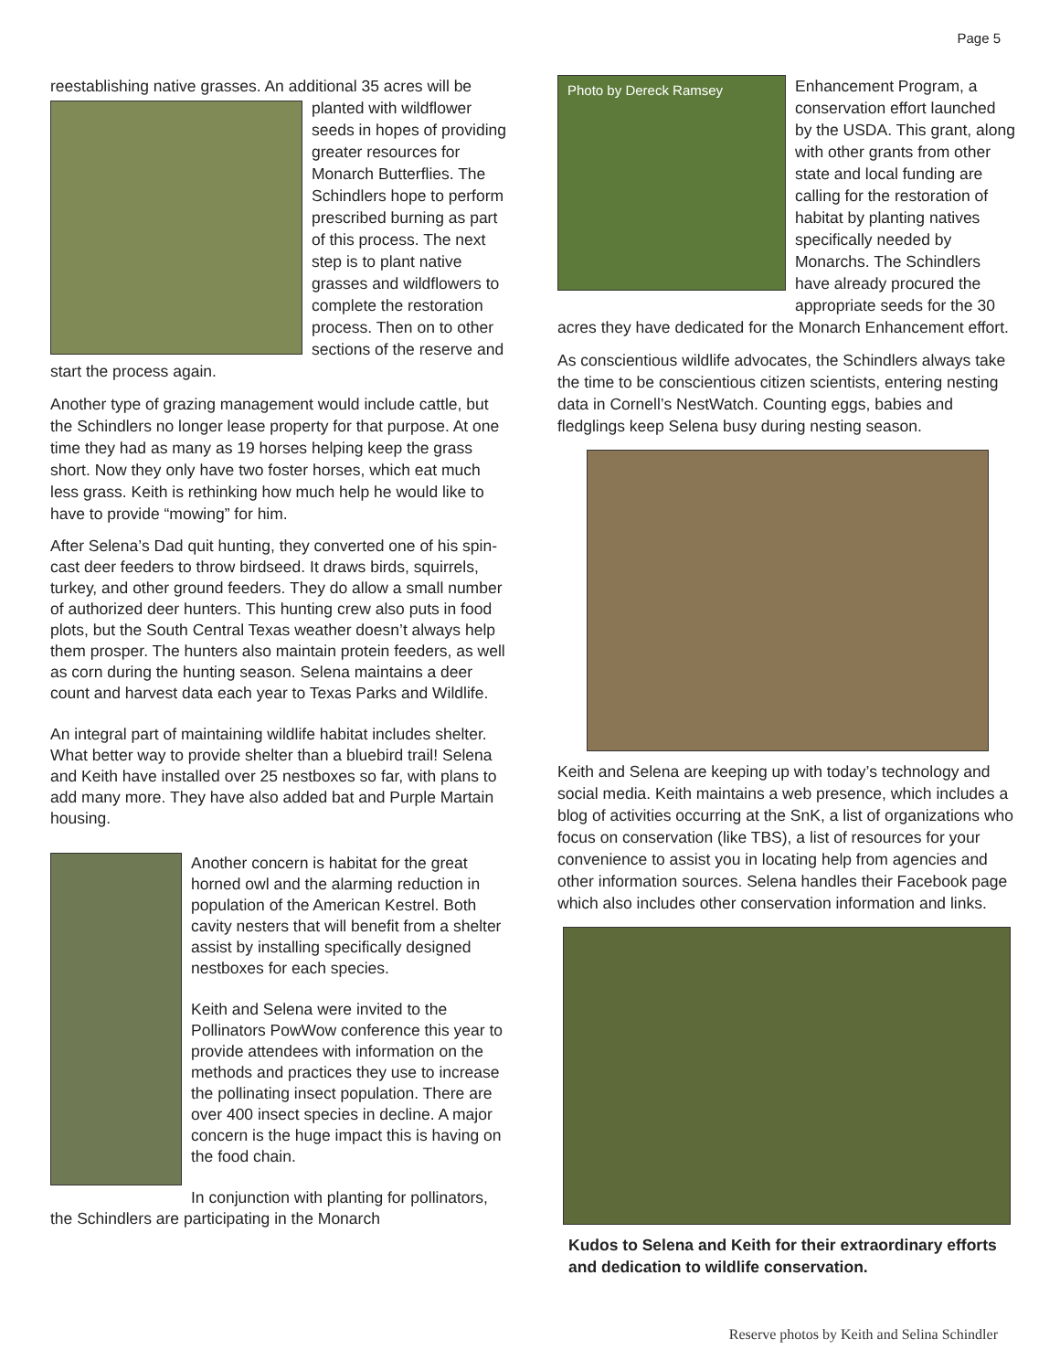Page 5
reestablishing native grasses. An additional 35 acres will be planted with wildflower seeds in hopes of providing greater resources for Monarch Butterflies. The Schindlers hope to perform prescribed burning as part of this process. The next step is to plant native grasses and wildflowers to complete the restoration process. Then on to other sections of the reserve and start the process again.
Another type of grazing management would include cattle, but the Schindlers no longer lease property for that purpose. At one time they had as many as 19 horses helping keep the grass short. Now they only have two foster horses, which eat much less grass. Keith is rethinking how much help he would like to have to provide “mowing” for him.
After Selena’s Dad quit hunting, they converted one of his spin-cast deer feeders to throw birdseed. It draws birds, squirrels, turkey, and other ground feeders. They do allow a small number of authorized deer hunters. This hunting crew also puts in food plots, but the South Central Texas weather doesn’t always help them prosper. The hunters also maintain protein feeders, as well as corn during the hunting season. Selena maintains a deer count and harvest data each year to Texas Parks and Wildlife.
An integral part of maintaining wildlife habitat includes shelter. What better way to provide shelter than a bluebird trail! Selena and Keith have installed over 25 nestboxes so far, with plans to add many more. They have also added bat and Purple Martain housing.
Another concern is habitat for the great horned owl and the alarming reduction in population of the American Kestrel. Both cavity nesters that will benefit from a shelter assist by installing specifically designed nestboxes for each species.
Keith and Selena were invited to the Pollinators PowWow conference this year to provide attendees with information on the methods and practices they use to increase the pollinating insect population. There are over 400 insect species in decline. A major concern is the huge impact this is having on the food chain.
In conjunction with planting for pollinators, the Schindlers are participating in the Monarch
Photo by Dereck Ramsey
Enhancement Program, a conservation effort launched by the USDA. This grant, along with other grants from other state and local funding are calling for the restoration of habitat by planting natives specifically needed by Monarchs. The Schindlers have already procured the appropriate seeds for the 30 acres they have dedicated for the Monarch Enhancement effort.
As conscientious wildlife advocates, the Schindlers always take the time to be conscientious citizen scientists, entering nesting data in Cornell’s NestWatch. Counting eggs, babies and fledglings keep Selena busy during nesting season.
Keith and Selena are keeping up with today’s technology and social media. Keith maintains a web presence, which includes a blog of activities occurring at the SnK, a list of organizations who focus on conservation (like TBS), a list of resources for your convenience to assist you in locating help from agencies and other information sources. Selena handles their Facebook page which also includes other conservation information and links.
Kudos to Selena and Keith for their extraordinary efforts and dedication to wildlife conservation.
Reserve photos by Keith and Selina Schindler